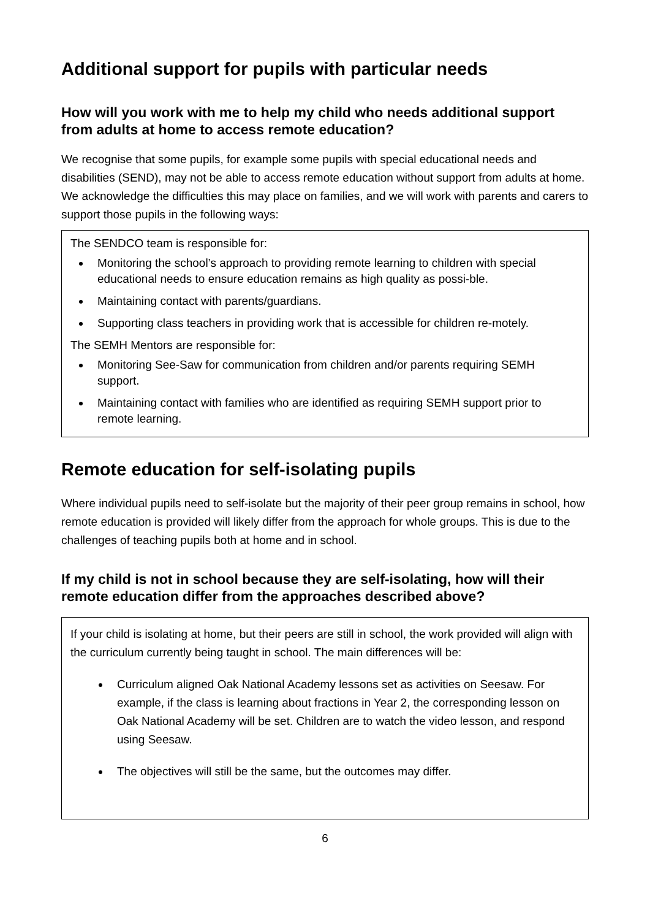Additional support for pupils with particular needs
How will you work with me to help my child who needs additional support from adults at home to access remote education?
We recognise that some pupils, for example some pupils with special educational needs and disabilities (SEND), may not be able to access remote education without support from adults at home. We acknowledge the difficulties this may place on families, and we will work with parents and carers to support those pupils in the following ways:
The SENDCO team is responsible for:
Monitoring the school’s approach to providing remote learning to children with special educational needs to ensure education remains as high quality as possi-ble.
Maintaining contact with parents/guardians.
Supporting class teachers in providing work that is accessible for children re-motely.
The SEMH Mentors are responsible for:
Monitoring See-Saw for communication from children and/or parents requiring SEMH support.
Maintaining contact with families who are identified as requiring SEMH support prior to remote learning.
Remote education for self-isolating pupils
Where individual pupils need to self-isolate but the majority of their peer group remains in school, how remote education is provided will likely differ from the approach for whole groups. This is due to the challenges of teaching pupils both at home and in school.
If my child is not in school because they are self-isolating, how will their remote education differ from the approaches described above?
If your child is isolating at home, but their peers are still in school, the work provided will align with the curriculum currently being taught in school. The main differences will be:
Curriculum aligned Oak National Academy lessons set as activities on Seesaw. For example, if the class is learning about fractions in Year 2, the corresponding lesson on Oak National Academy will be set. Children are to watch the video lesson, and respond using Seesaw.
The objectives will still be the same, but the outcomes may differ.
6